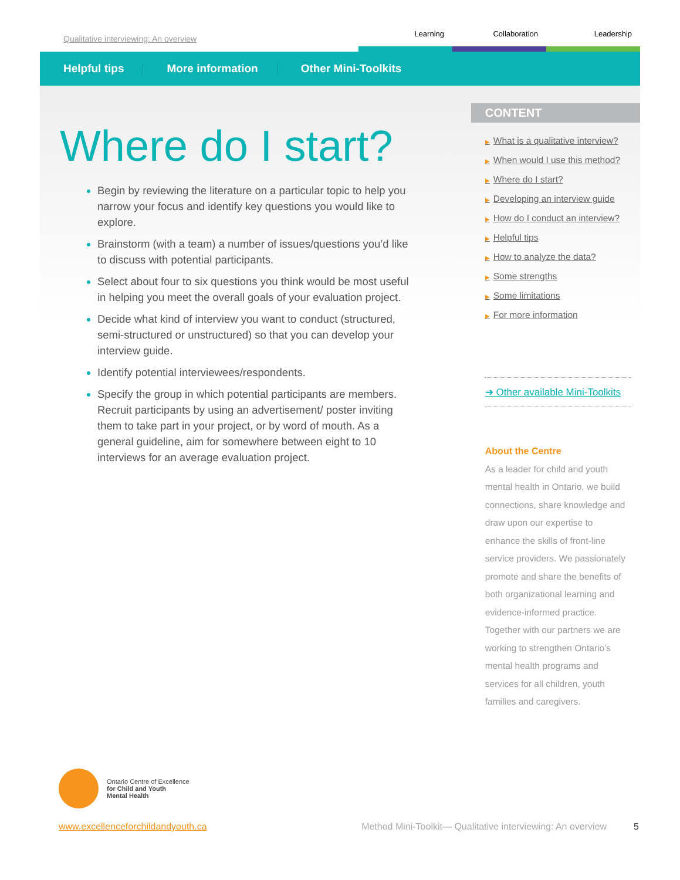Qualitative interviewing: An overview
Learning
Collaboration
Leadership
Helpful tips More information Other Mini-Toolkits
Where do I start?
Begin by reviewing the literature on a particular topic to help you narrow your focus and identify key questions you would like to explore.
Brainstorm (with a team) a number of issues/questions you’d like to discuss with potential participants.
Select about four to six questions you think would be most useful in helping you meet the overall goals of your evaluation project.
Decide what kind of interview you want to conduct (structured, semi-structured or unstructured) so that you can develop your interview guide.
Identify potential interviewees/respondents.
Specify the group in which potential participants are members. Recruit participants by using an advertisement/ poster inviting them to take part in your project, or by word of mouth. As a general guideline, aim for somewhere between eight to 10 interviews for an average evaluation project.
CONTENT
▶ What is a qualitative interview?
▶ When would I use this method?
▶ Where do I start?
▶ Developing an interview guide
▶ How do I conduct an interview?
▶ Helpful tips
▶ How to analyze the data?
▶ Some strengths
▶ Some limitations
▶ For more information
➜ Other available Mini-Toolkits
About the Centre
As a leader for child and youth mental health in Ontario, we build connections, share knowledge and draw upon our expertise to enhance the skills of front-line service providers. We passionately promote and share the benefits of both organizational learning and evidence-informed practice. Together with our partners we are working to strengthen Ontario’s mental health programs and services for all children, youth families and caregivers.
Ontario Centre of Excellence
for Child and Youth
Mental Health
www.excellenceforchildandyouth.ca Method Mini-Toolkit— Qualitative interviewing: An overview 5